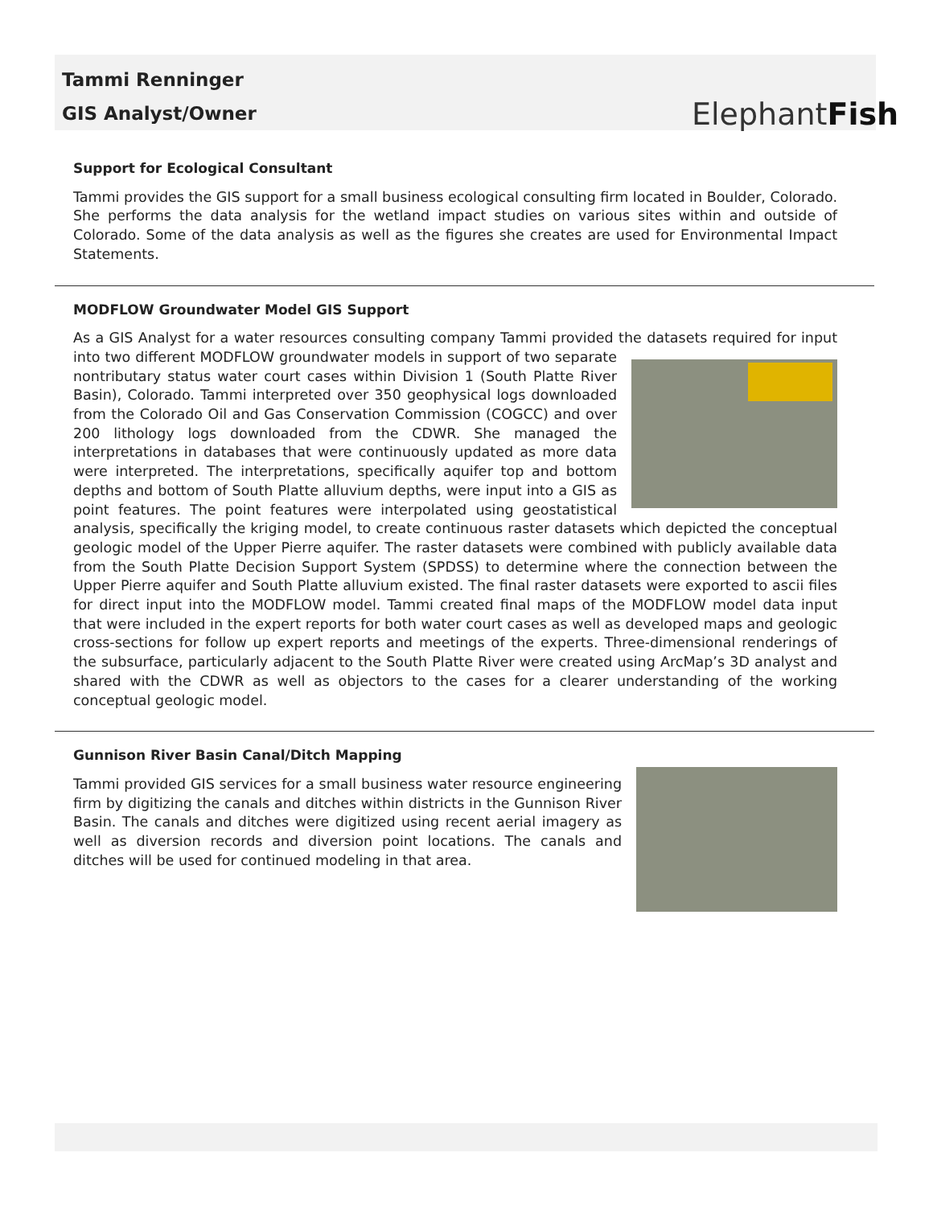Tammi Renninger
GIS Analyst/Owner
ElephantFish
Support for Ecological Consultant
Tammi provides the GIS support for a small business ecological consulting firm located in Boulder, Colorado. She performs the data analysis for the wetland impact studies on various sites within and outside of Colorado. Some of the data analysis as well as the figures she creates are used for Environmental Impact Statements.
MODFLOW Groundwater Model GIS Support
As a GIS Analyst for a water resources consulting company Tammi provided the datasets required for input into two different MODFLOW groundwater models in support of two separate nontributary status water court cases within Division 1 (South Platte River Basin), Colorado. Tammi interpreted over 350 geophysical logs downloaded from the Colorado Oil and Gas Conservation Commission (COGCC) and over 200 lithology logs downloaded from the CDWR. She managed the interpretations in databases that were continuously updated as more data were interpreted. The interpretations, specifically aquifer top and bottom depths and bottom of South Platte alluvium depths, were input into a GIS as point features. The point features were interpolated using geostatistical analysis, specifically the kriging model, to create continuous raster datasets which depicted the conceptual geologic model of the Upper Pierre aquifer. The raster datasets were combined with publicly available data from the South Platte Decision Support System (SPDSS) to determine where the connection between the Upper Pierre aquifer and South Platte alluvium existed. The final raster datasets were exported to ascii files for direct input into the MODFLOW model. Tammi created final maps of the MODFLOW model data input that were included in the expert reports for both water court cases as well as developed maps and geologic cross-sections for follow up expert reports and meetings of the experts. Three-dimensional renderings of the subsurface, particularly adjacent to the South Platte River were created using ArcMap’s 3D analyst and shared with the CDWR as well as objectors to the cases for a clearer understanding of the working conceptual geologic model.
Gunnison River Basin Canal/Ditch Mapping
Tammi provided GIS services for a small business water resource engineering firm by digitizing the canals and ditches within districts in the Gunnison River Basin. The canals and ditches were digitized using recent aerial imagery as well as diversion records and diversion point locations. The canals and ditches will be used for continued modeling in that area.